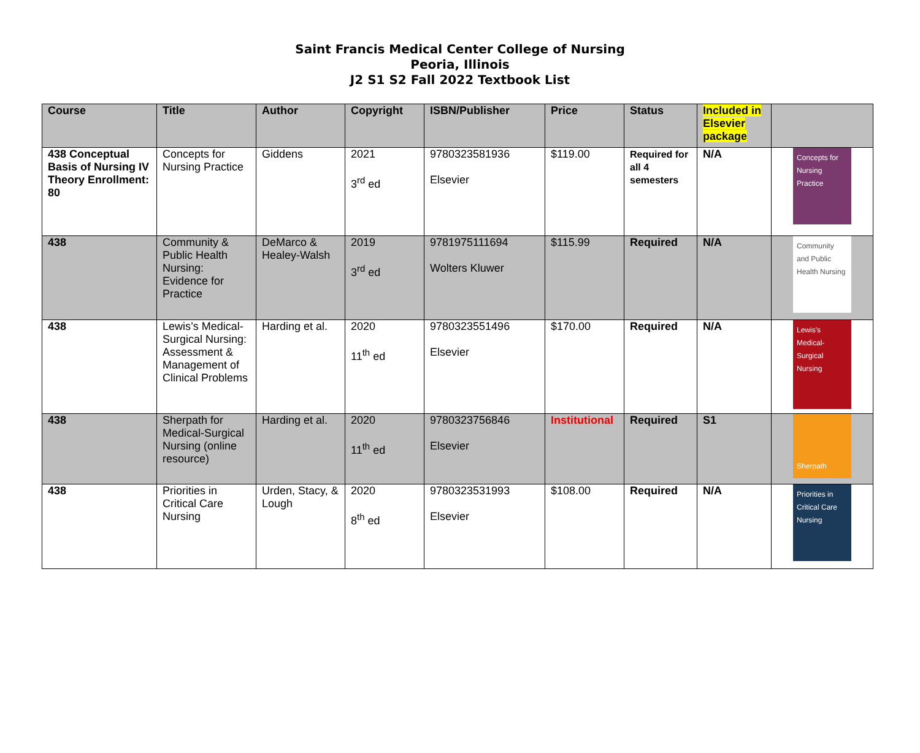Saint Francis Medical Center College of Nursing
Peoria, Illinois
J2 S1 S2 Fall 2022 Textbook List
| Course | Title | Author | Copyright | ISBN/Publisher | Price | Status | Included in Elsevier package | |
| --- | --- | --- | --- | --- | --- | --- | --- | --- |
| 438 Conceptual Basis of Nursing IV Theory Enrollment: 80 | Concepts for Nursing Practice | Giddens | 2021 3<sup>rd</sup> ed | 9780323581936 Elsevier | $119.00 | Required for all 4 semesters | N/A | Concepts for Nursing Practice |
| 438 | Community & Public Health Nursing: Evidence for Practice | DeMarco & Healey-Walsh | 2019 3<sup>rd</sup> ed | 9781975111694 Wolters Kluwer | $115.99 | Required | N/A | Community and Public Health Nursing |
| 438 | Lewis’s Medical-Surgical Nursing: Assessment & Management of Clinical Problems | Harding et al. | 2020 11<sup>th</sup> ed | 9780323551496 Elsevier | $170.00 | Required | N/A | Lewis's Medical-Surgical Nursing |
| 438 | Sherpath for Medical-Surgical Nursing (online resource) | Harding et al. | 2020 11<sup>th</sup> ed | 9780323756846 Elsevier | Institutional | Required | S1 | Sherpath |
| 438 | Priorities in Critical Care Nursing | Urden, Stacy, & Lough | 2020 8<sup>th</sup> ed | 9780323531993 Elsevier | $108.00 | Required | N/A | Priorities in Critical Care Nursing |